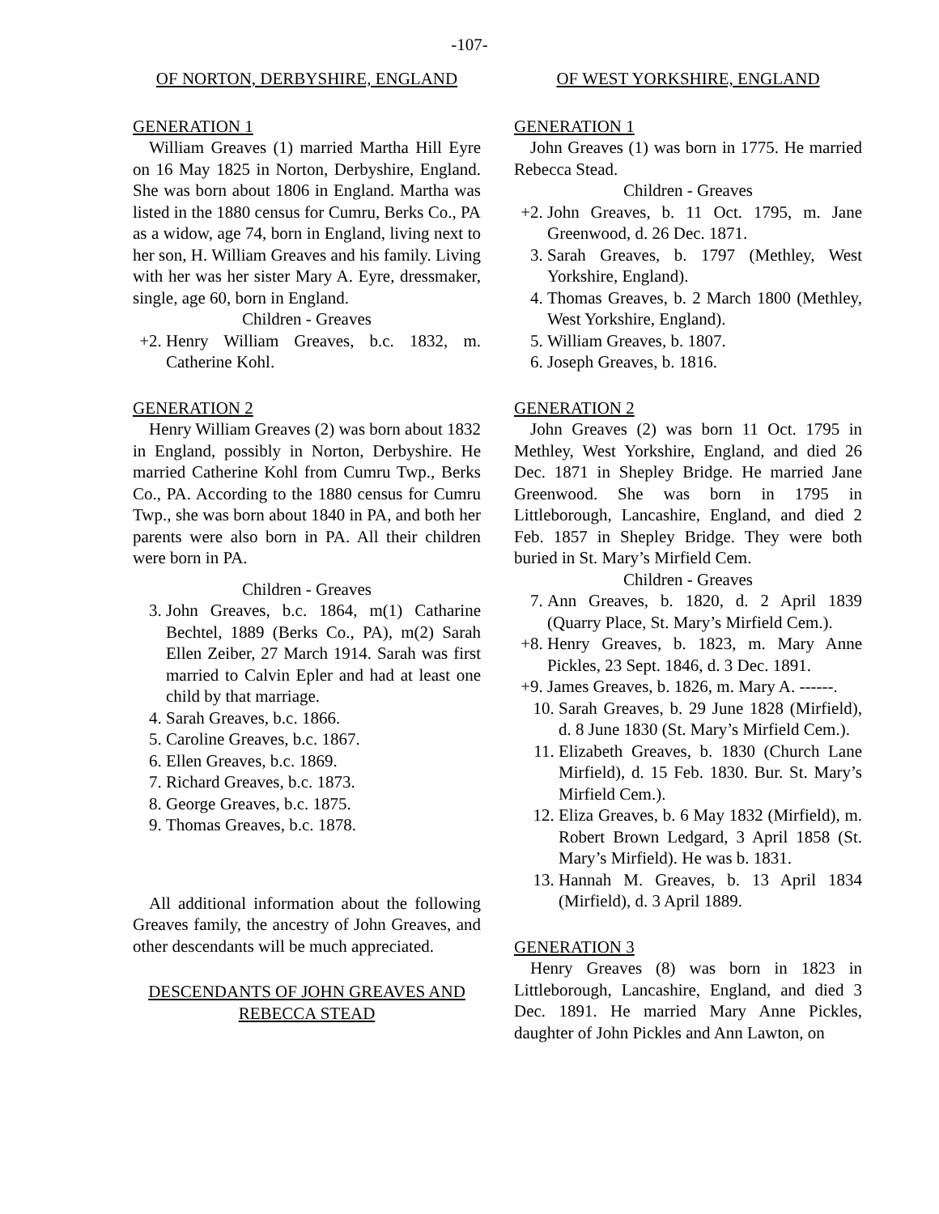-107-
OF NORTON, DERBYSHIRE, ENGLAND
GENERATION 1
William Greaves (1) married Martha Hill Eyre on 16 May 1825 in Norton, Derbyshire, England. She was born about 1806 in England. Martha was listed in the 1880 census for Cumru, Berks Co., PA as a widow, age 74, born in England, living next to her son, H. William Greaves and his family. Living with her was her sister Mary A. Eyre, dressmaker, single, age 60, born in England.
Children - Greaves
+2. Henry William Greaves, b.c. 1832, m. Catherine Kohl.
GENERATION 2
Henry William Greaves (2) was born about 1832 in England, possibly in Norton, Derbyshire. He married Catherine Kohl from Cumru Twp., Berks Co., PA. According to the 1880 census for Cumru Twp., she was born about 1840 in PA, and both her parents were also born in PA. All their children were born in PA.
Children - Greaves
3. John Greaves, b.c. 1864, m(1) Catharine Bechtel, 1889 (Berks Co., PA), m(2) Sarah Ellen Zeiber, 27 March 1914. Sarah was first married to Calvin Epler and had at least one child by that marriage.
4. Sarah Greaves, b.c. 1866.
5. Caroline Greaves, b.c. 1867.
6. Ellen Greaves, b.c. 1869.
7. Richard Greaves, b.c. 1873.
8. George Greaves, b.c. 1875.
9. Thomas Greaves, b.c. 1878.
All additional information about the following Greaves family, the ancestry of John Greaves, and other descendants will be much appreciated.
DESCENDANTS OF JOHN GREAVES AND REBECCA STEAD
OF WEST YORKSHIRE, ENGLAND
GENERATION 1
John Greaves (1) was born in 1775. He married Rebecca Stead.
Children - Greaves
+2. John Greaves, b. 11 Oct. 1795, m. Jane Greenwood, d. 26 Dec. 1871.
3. Sarah Greaves, b. 1797 (Methley, West Yorkshire, England).
4. Thomas Greaves, b. 2 March 1800 (Methley, West Yorkshire, England).
5. William Greaves, b. 1807.
6. Joseph Greaves, b. 1816.
GENERATION 2
John Greaves (2) was born 11 Oct. 1795 in Methley, West Yorkshire, England, and died 26 Dec. 1871 in Shepley Bridge. He married Jane Greenwood. She was born in 1795 in Littleborough, Lancashire, England, and died 2 Feb. 1857 in Shepley Bridge. They were both buried in St. Mary’s Mirfield Cem.
Children - Greaves
7. Ann Greaves, b. 1820, d. 2 April 1839 (Quarry Place, St. Mary’s Mirfield Cem.).
+8. Henry Greaves, b. 1823, m. Mary Anne Pickles, 23 Sept. 1846, d. 3 Dec. 1891.
+9. James Greaves, b. 1826, m. Mary A. ------.
10. Sarah Greaves, b. 29 June 1828 (Mirfield), d. 8 June 1830 (St. Mary’s Mirfield Cem.).
11. Elizabeth Greaves, b. 1830 (Church Lane Mirfield), d. 15 Feb. 1830. Bur. St. Mary’s Mirfield Cem.).
12. Eliza Greaves, b. 6 May 1832 (Mirfield), m. Robert Brown Ledgard, 3 April 1858 (St. Mary’s Mirfield). He was b. 1831.
13. Hannah M. Greaves, b. 13 April 1834 (Mirfield), d. 3 April 1889.
GENERATION 3
Henry Greaves (8) was born in 1823 in Littleborough, Lancashire, England, and died 3 Dec. 1891. He married Mary Anne Pickles, daughter of John Pickles and Ann Lawton, on